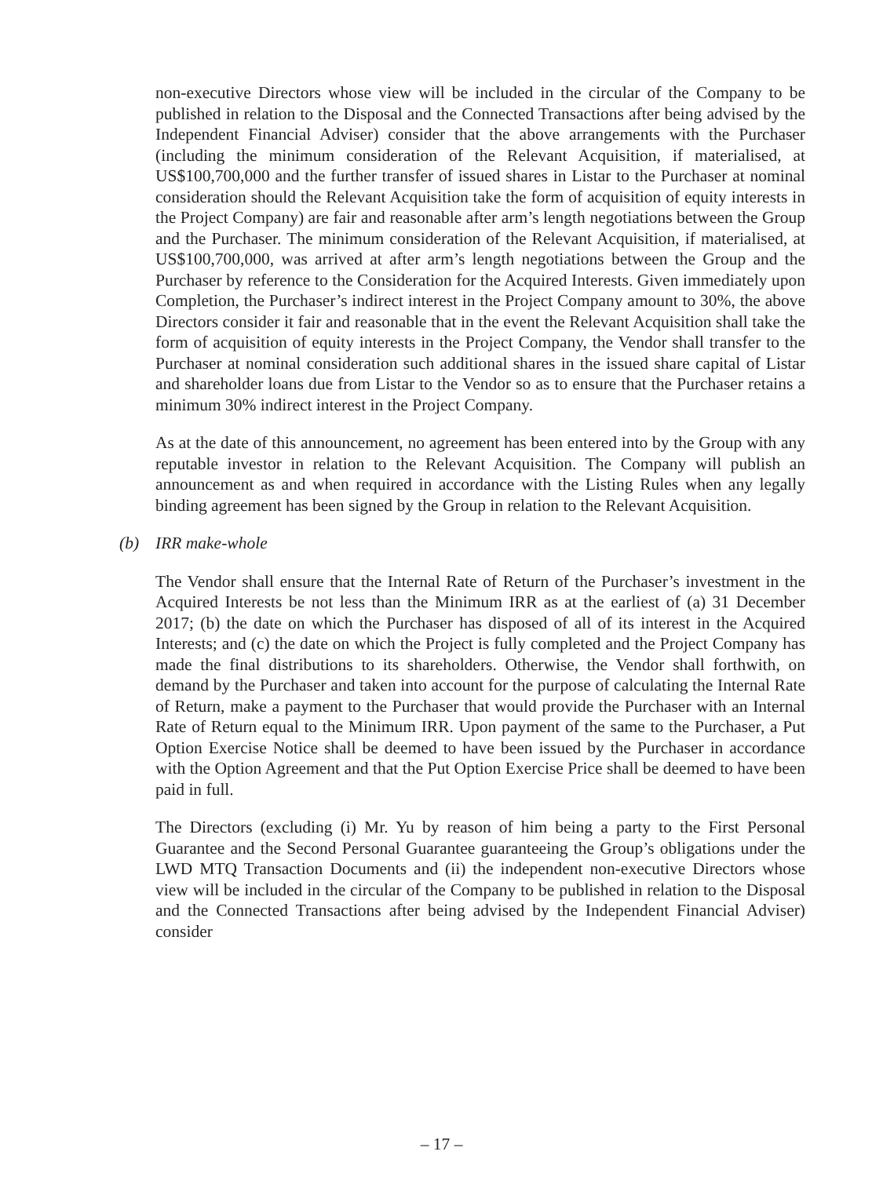non-executive Directors whose view will be included in the circular of the Company to be published in relation to the Disposal and the Connected Transactions after being advised by the Independent Financial Adviser) consider that the above arrangements with the Purchaser (including the minimum consideration of the Relevant Acquisition, if materialised, at US$100,700,000 and the further transfer of issued shares in Listar to the Purchaser at nominal consideration should the Relevant Acquisition take the form of acquisition of equity interests in the Project Company) are fair and reasonable after arm’s length negotiations between the Group and the Purchaser. The minimum consideration of the Relevant Acquisition, if materialised, at US$100,700,000, was arrived at after arm’s length negotiations between the Group and the Purchaser by reference to the Consideration for the Acquired Interests. Given immediately upon Completion, the Purchaser’s indirect interest in the Project Company amount to 30%, the above Directors consider it fair and reasonable that in the event the Relevant Acquisition shall take the form of acquisition of equity interests in the Project Company, the Vendor shall transfer to the Purchaser at nominal consideration such additional shares in the issued share capital of Listar and shareholder loans due from Listar to the Vendor so as to ensure that the Purchaser retains a minimum 30% indirect interest in the Project Company.
As at the date of this announcement, no agreement has been entered into by the Group with any reputable investor in relation to the Relevant Acquisition. The Company will publish an announcement as and when required in accordance with the Listing Rules when any legally binding agreement has been signed by the Group in relation to the Relevant Acquisition.
(b) IRR make-whole
The Vendor shall ensure that the Internal Rate of Return of the Purchaser’s investment in the Acquired Interests be not less than the Minimum IRR as at the earliest of (a) 31 December 2017; (b) the date on which the Purchaser has disposed of all of its interest in the Acquired Interests; and (c) the date on which the Project is fully completed and the Project Company has made the final distributions to its shareholders. Otherwise, the Vendor shall forthwith, on demand by the Purchaser and taken into account for the purpose of calculating the Internal Rate of Return, make a payment to the Purchaser that would provide the Purchaser with an Internal Rate of Return equal to the Minimum IRR. Upon payment of the same to the Purchaser, a Put Option Exercise Notice shall be deemed to have been issued by the Purchaser in accordance with the Option Agreement and that the Put Option Exercise Price shall be deemed to have been paid in full.
The Directors (excluding (i) Mr. Yu by reason of him being a party to the First Personal Guarantee and the Second Personal Guarantee guaranteeing the Group’s obligations under the LWD MTQ Transaction Documents and (ii) the independent non-executive Directors whose view will be included in the circular of the Company to be published in relation to the Disposal and the Connected Transactions after being advised by the Independent Financial Adviser) consider
– 17 –